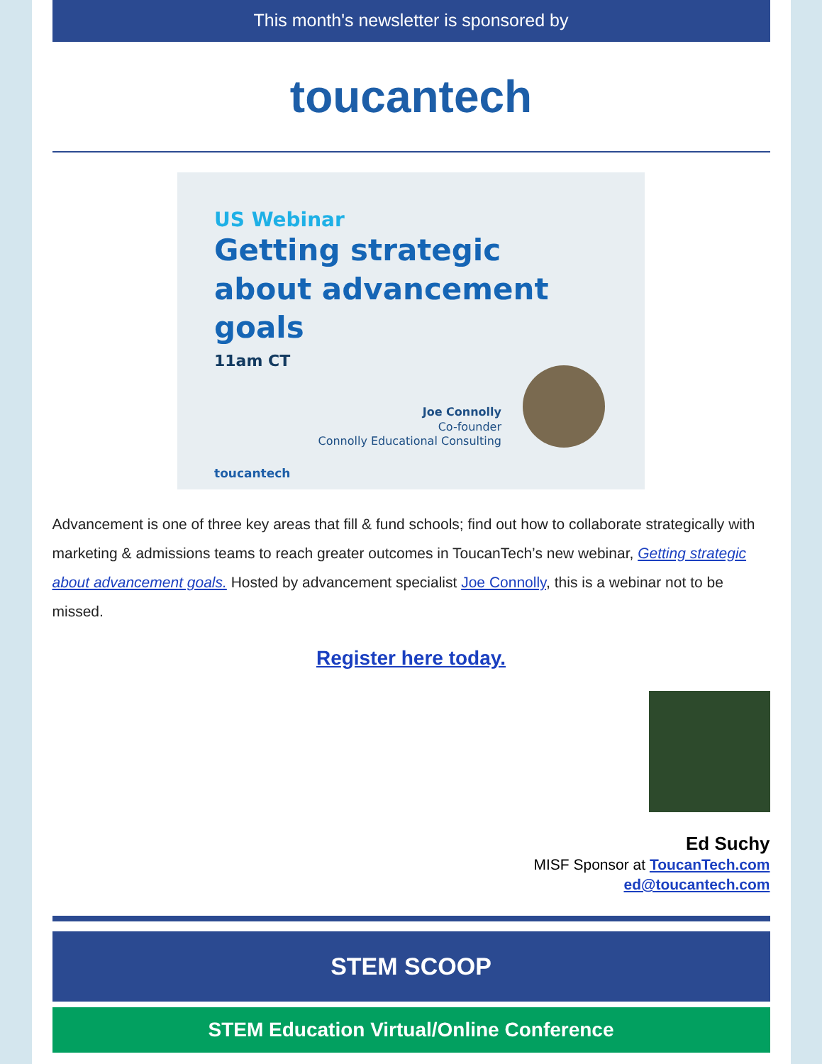This month's newsletter is sponsored by
toucantech
US Webinar
Getting strategic about advancement goals
11am CT
Joe Connolly
Co-founder
Connolly Educational Consulting
toucantech
Advancement is one of three key areas that fill & fund schools; find out how to collaborate strategically with marketing & admissions teams to reach greater outcomes in ToucanTech’s new webinar, Getting strategic about advancement goals. Hosted by advancement specialist Joe Connolly, this is a webinar not to be missed.
Register here today.
Ed Suchy
MISF Sponsor at ToucanTech.com
ed@toucantech.com
STEM SCOOP
STEM Education Virtual/Online Conference